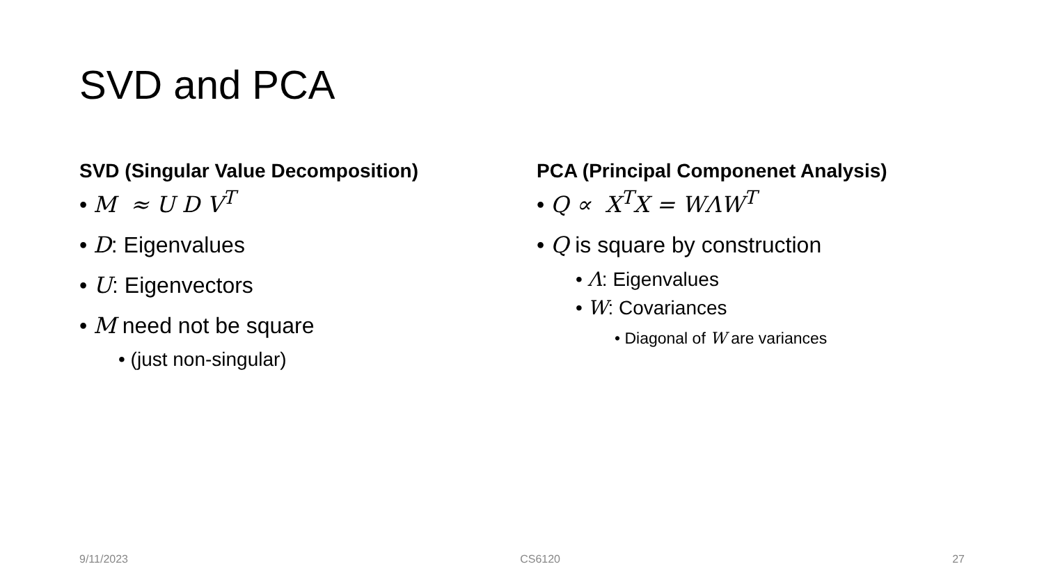SVD and PCA
SVD (Singular Value Decomposition)
• M ≈ U D V<sup>T</sup>
• D: Eigenvalues
• U: Eigenvectors
• M need not be square
• (just non-singular)
PCA (Principal Componenet Analysis)
• Q ∝ X<sup>T</sup>X = WΛW<sup>T</sup>
• Q is square by construction
• Λ: Eigenvalues
• W: Covariances
• Diagonal of W are variances
9/11/2023 CS6120 27